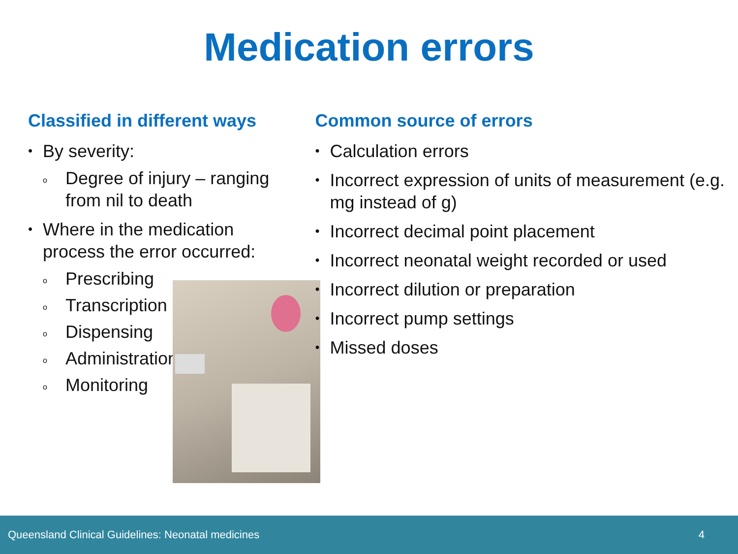Medication errors
Classified in different ways
• By severity:
o Degree of injury – ranging from nil to death
• Where in the medication process the error occurred:
o Prescribing
o Transcription
o Dispensing
o Administration
o Monitoring
Common source of errors
• Calculation errors
• Incorrect expression of units of measurement (e.g. mg instead of g)
• Incorrect decimal point placement
• Incorrect neonatal weight recorded or used
• Incorrect dilution or preparation
• Incorrect pump settings
• Missed doses
Queensland Clinical Guidelines: Neonatal medicines 4